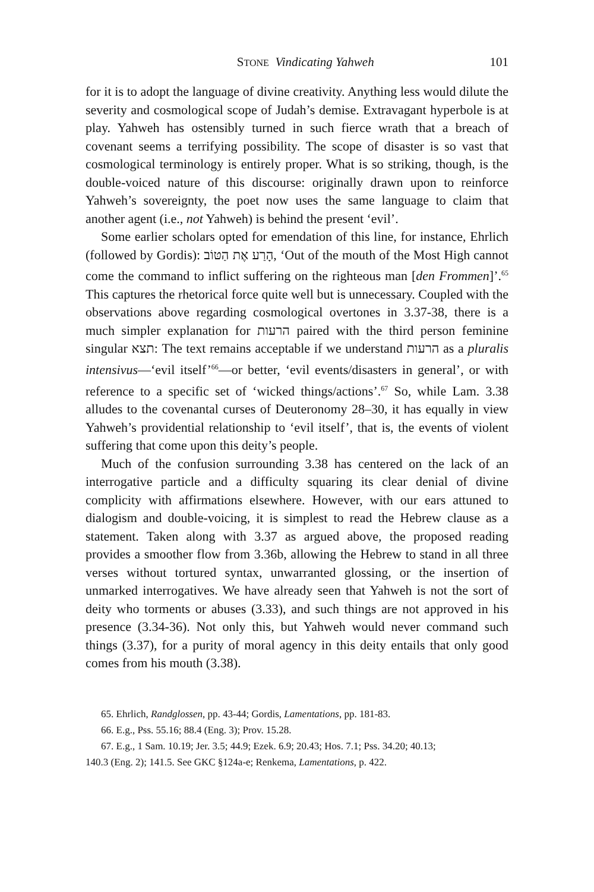STONE Vindicating Yahweh 101
for it is to adopt the language of divine creativity. Anything less would dilute the severity and cosmological scope of Judah’s demise. Extravagant hyperbole is at play. Yahweh has ostensibly turned in such fierce wrath that a breach of covenant seems a terrifying possibility. The scope of disaster is so vast that cosmological terminology is entirely proper. What is so striking, though, is the double-voiced nature of this discourse: originally drawn upon to reinforce Yahweh’s sovereignty, the poet now uses the same language to claim that another agent (i.e., not Yahweh) is behind the present ‘evil’.
Some earlier scholars opted for emendation of this line, for instance, Ehrlich (followed by Gordis): הָרַע אֶת הַטּוֹב, ‘Out of the mouth of the Most High cannot come the command to inflict suffering on the righteous man [den Frommen]’.<sup>65</sup> This captures the rhetorical force quite well but is unnecessary. Coupled with the observations above regarding cosmological overtones in 3.37-38, there is a much simpler explanation for הרעות paired with the third person feminine singular תצא: The text remains acceptable if we understand הרעות as a pluralis intensivus—‘evil itself’<sup>66</sup>—or better, ‘evil events/disasters in general’, or with reference to a specific set of ‘wicked things/actions’.<sup>67</sup> So, while Lam. 3.38 alludes to the covenantal curses of Deuteronomy 28–30, it has equally in view Yahweh’s providential relationship to ‘evil itself’, that is, the events of violent suffering that come upon this deity’s people.
Much of the confusion surrounding 3.38 has centered on the lack of an interrogative particle and a difficulty squaring its clear denial of divine complicity with affirmations elsewhere. However, with our ears attuned to dialogism and double-voicing, it is simplest to read the Hebrew clause as a statement. Taken along with 3.37 as argued above, the proposed reading provides a smoother flow from 3.36b, allowing the Hebrew to stand in all three verses without tortured syntax, unwarranted glossing, or the insertion of unmarked interrogatives. We have already seen that Yahweh is not the sort of deity who torments or abuses (3.33), and such things are not approved in his presence (3.34-36). Not only this, but Yahweh would never command such things (3.37), for a purity of moral agency in this deity entails that only good comes from his mouth (3.38).
65. Ehrlich, Randglossen, pp. 43-44; Gordis, Lamentations, pp. 181-83.
66. E.g., Pss. 55.16; 88.4 (Eng. 3); Prov. 15.28.
67. E.g., 1 Sam. 10.19; Jer. 3.5; 44.9; Ezek. 6.9; 20.43; Hos. 7.1; Pss. 34.20; 40.13;
140.3 (Eng. 2); 141.5. See GKC §124a-e; Renkema, Lamentations, p. 422.